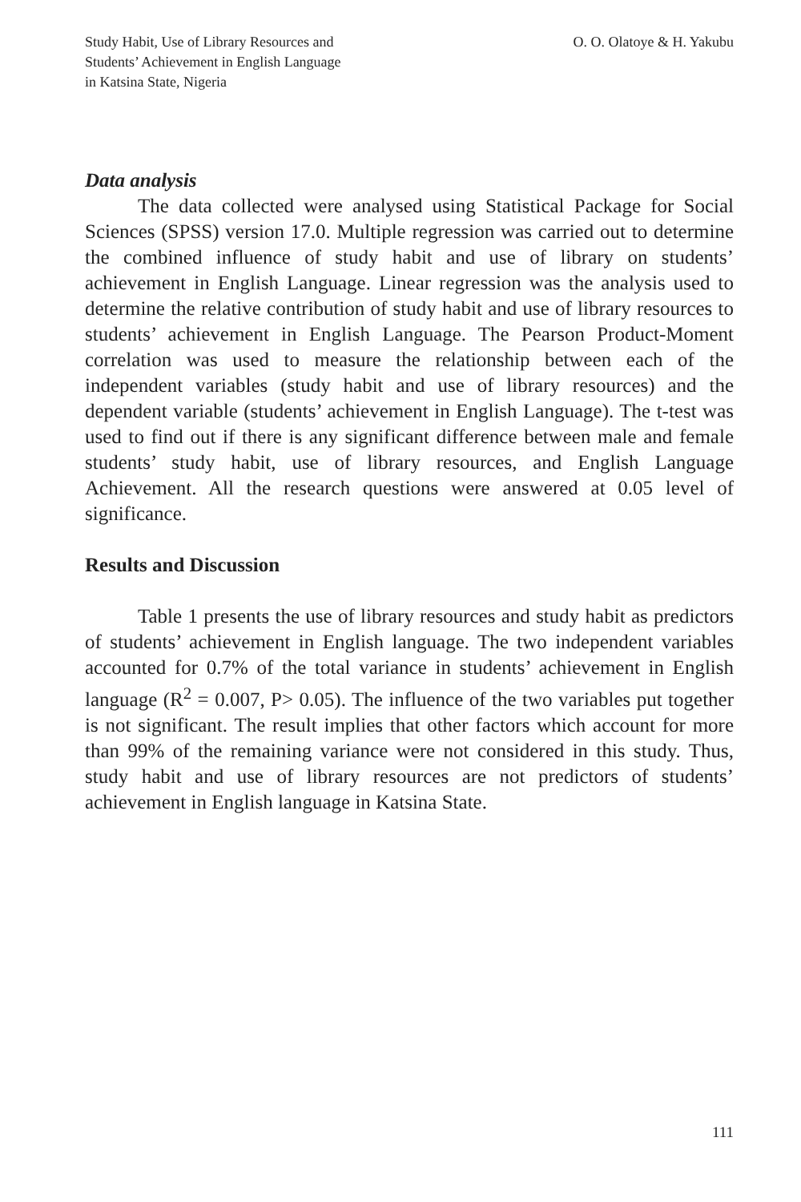Study Habit, Use of Library Resources and
Students’ Achievement in English Language
in Katsina State, Nigeria
O. O. Olatoye & H. Yakubu
Data analysis
The data collected were analysed using Statistical Package for Social Sciences (SPSS) version 17.0. Multiple regression was carried out to determine the combined influence of study habit and use of library on students’ achievement in English Language. Linear regression was the analysis used to determine the relative contribution of study habit and use of library resources to students’ achievement in English Language. The Pearson Product-Moment correlation was used to measure the relationship between each of the independent variables (study habit and use of library resources) and the dependent variable (students’ achievement in English Language). The t-test was used to find out if there is any significant difference between male and female students’ study habit, use of library resources, and English Language Achievement. All the research questions were answered at 0.05 level of significance.
Results and Discussion
Table 1 presents the use of library resources and study habit as predictors of students’ achievement in English language. The two independent variables accounted for 0.7% of the total variance in students’ achievement in English language (R<sup>2</sup> = 0.007, P> 0.05). The influence of the two variables put together is not significant. The result implies that other factors which account for more than 99% of the remaining variance were not considered in this study. Thus, study habit and use of library resources are not predictors of students’ achievement in English language in Katsina State.
111